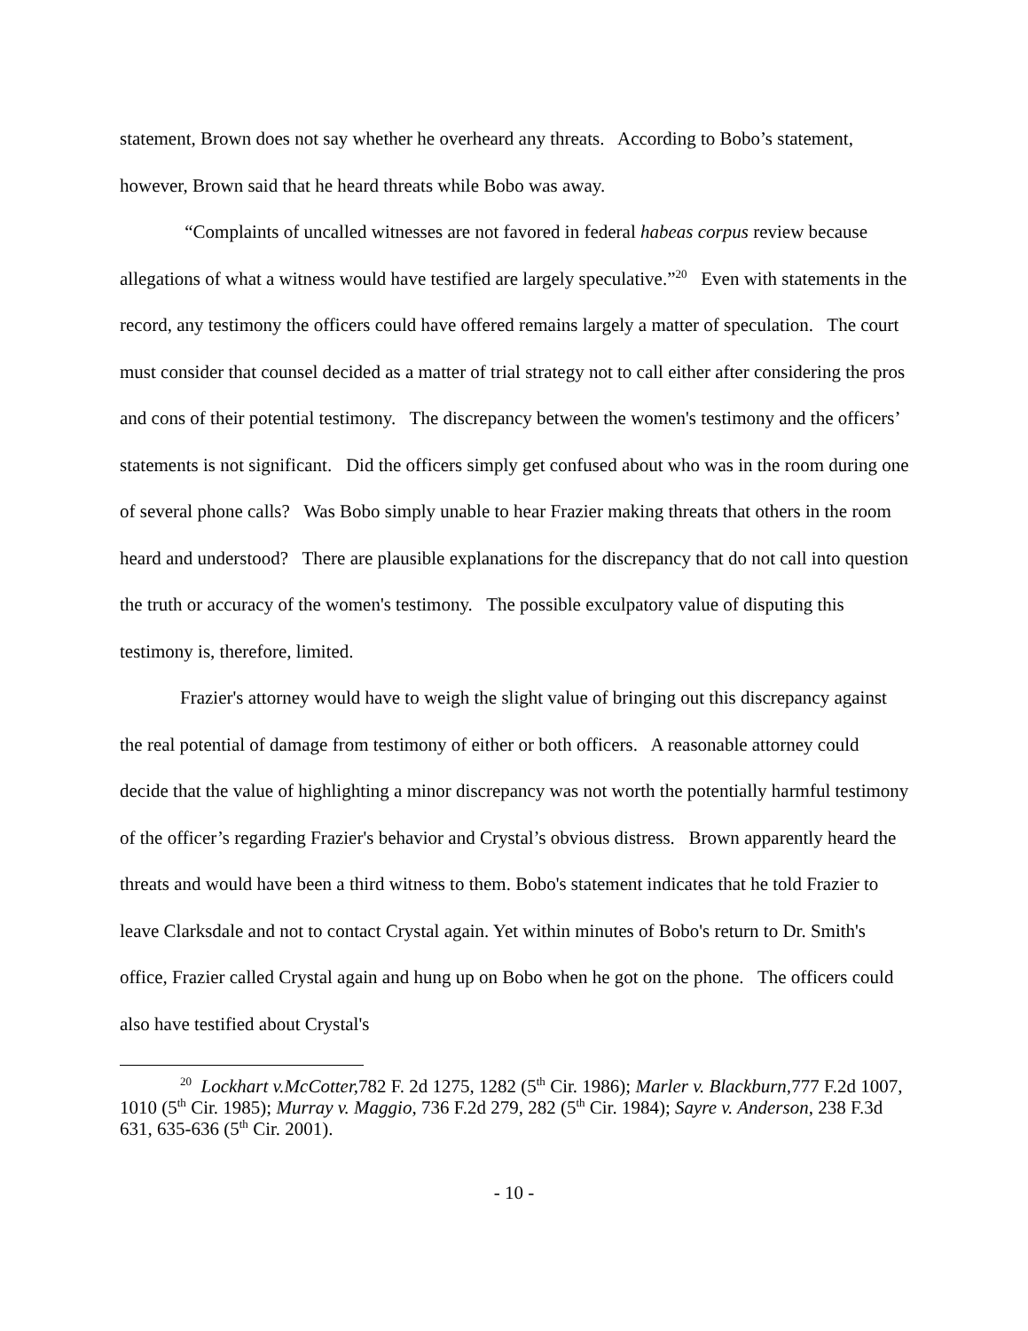statement, Brown does not say whether he overheard any threats. According to Bobo’s statement, however, Brown said that he heard threats while Bobo was away.
“Complaints of uncalled witnesses are not favored in federal habeas corpus review because allegations of what a witness would have testified are largely speculative.”<sup>20</sup> Even with statements in the record, any testimony the officers could have offered remains largely a matter of speculation. The court must consider that counsel decided as a matter of trial strategy not to call either after considering the pros and cons of their potential testimony. The discrepancy between the women's testimony and the officers’ statements is not significant. Did the officers simply get confused about who was in the room during one of several phone calls? Was Bobo simply unable to hear Frazier making threats that others in the room heard and understood? There are plausible explanations for the discrepancy that do not call into question the truth or accuracy of the women's testimony. The possible exculpatory value of disputing this testimony is, therefore, limited.
Frazier's attorney would have to weigh the slight value of bringing out this discrepancy against the real potential of damage from testimony of either or both officers. A reasonable attorney could decide that the value of highlighting a minor discrepancy was not worth the potentially harmful testimony of the officer’s regarding Frazier's behavior and Crystal’s obvious distress. Brown apparently heard the threats and would have been a third witness to them. Bobo's statement indicates that he told Frazier to leave Clarksdale and not to contact Crystal again. Yet within minutes of Bobo's return to Dr. Smith's office, Frazier called Crystal again and hung up on Bobo when he got on the phone. The officers could also have testified about Crystal's
<sup>20</sup> Lockhart v.McCotter, 782 F. 2d 1275, 1282 (5<sup>th</sup> Cir. 1986); Marler v. Blackburn, 777 F.2d 1007, 1010 (5<sup>th</sup> Cir. 1985); Murray v. Maggio, 736 F.2d 279, 282 (5<sup>th</sup> Cir. 1984); Sayre v. Anderson, 238 F.3d 631, 635-636 (5<sup>th</sup> Cir. 2001).
- 10 -